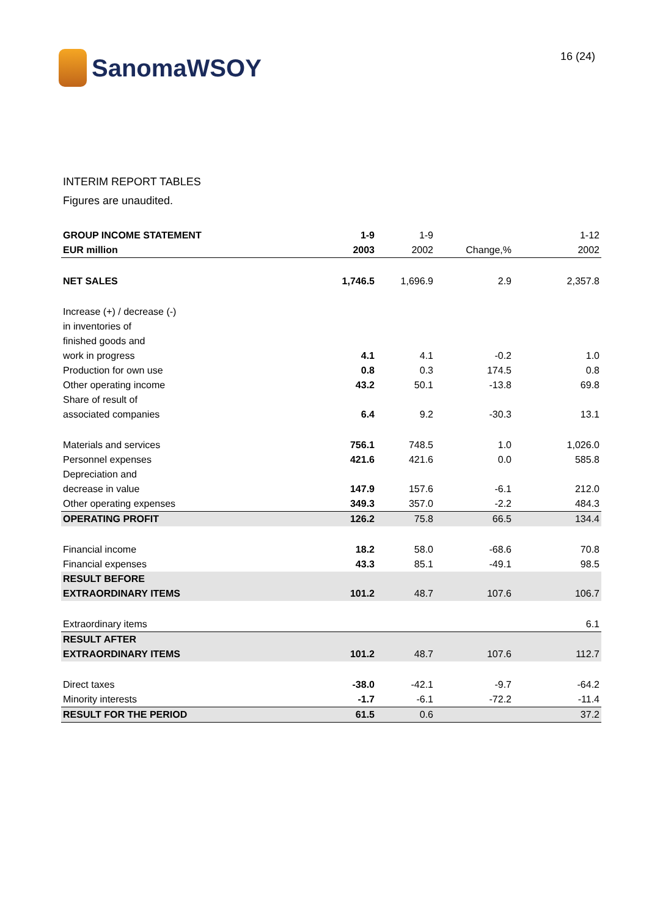SanomaWSOY
16 (24)
INTERIM REPORT TABLES
Figures are unaudited.
| GROUP INCOME STATEMENT | 1-9 | 1-9 | | 1-12 |
| EUR million | 2003 | 2002 | Change,% | 2002 |
| NET SALES | 1,746.5 | 1,696.9 | 2.9 | 2,357.8 |
| Increase (+) / decrease (-) | | | | |
| in inventories of | | | | |
| finished goods and | | | | |
| work in progress | 4.1 | 4.1 | -0.2 | 1.0 |
| Production for own use | 0.8 | 0.3 | 174.5 | 0.8 |
| Other operating income | 43.2 | 50.1 | -13.8 | 69.8 |
| Share of result of | | | | |
| associated companies | 6.4 | 9.2 | -30.3 | 13.1 |
| Materials and services | 756.1 | 748.5 | 1.0 | 1,026.0 |
| Personnel expenses | 421.6 | 421.6 | 0.0 | 585.8 |
| Depreciation and | | | | |
| decrease in value | 147.9 | 157.6 | -6.1 | 212.0 |
| Other operating expenses | 349.3 | 357.0 | -2.2 | 484.3 |
| OPERATING PROFIT | 126.2 | 75.8 | 66.5 | 134.4 |
| Financial income | 18.2 | 58.0 | -68.6 | 70.8 |
| Financial expenses | 43.3 | 85.1 | -49.1 | 98.5 |
| RESULT BEFORE | | | | |
| EXTRAORDINARY ITEMS | 101.2 | 48.7 | 107.6 | 106.7 |
| Extraordinary items | | | | 6.1 |
| RESULT AFTER | | | | |
| EXTRAORDINARY ITEMS | 101.2 | 48.7 | 107.6 | 112.7 |
| Direct taxes | -38.0 | -42.1 | -9.7 | -64.2 |
| Minority interests | -1.7 | -6.1 | -72.2 | -11.4 |
| RESULT FOR THE PERIOD | 61.5 | 0.6 | | 37.2 |